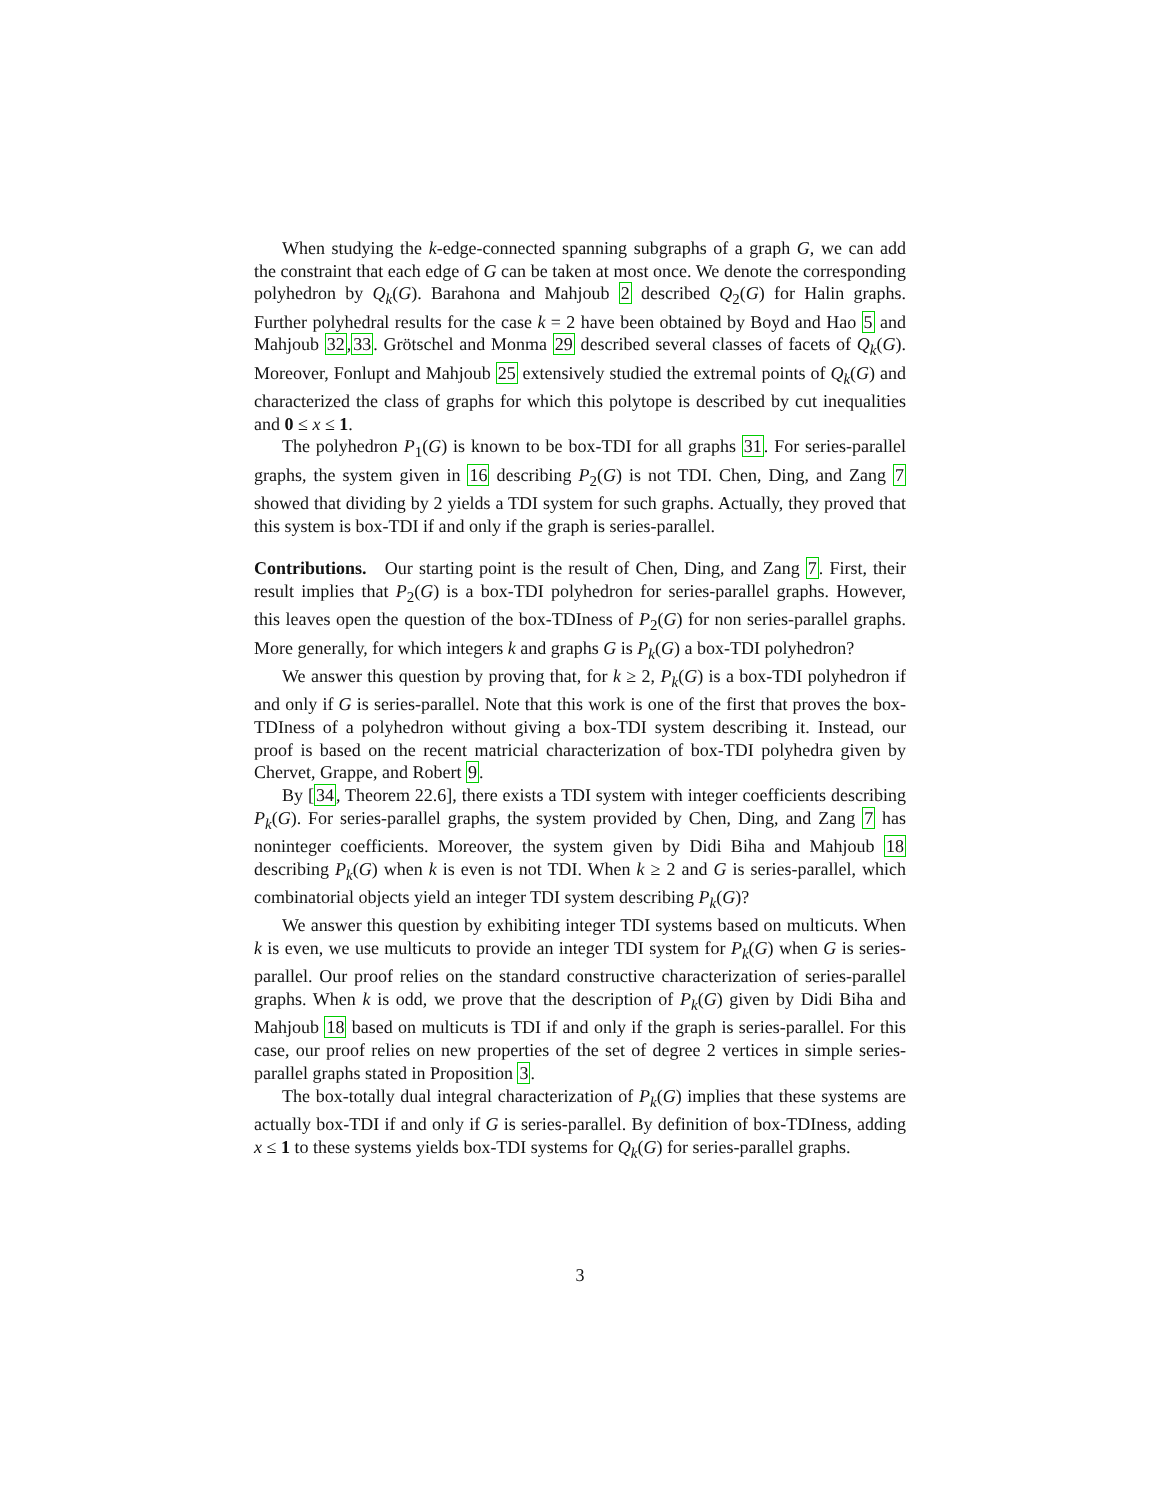When studying the k-edge-connected spanning subgraphs of a graph G, we can add the constraint that each edge of G can be taken at most once. We denote the corresponding polyhedron by Q<sub>k</sub>(G). Barahona and Mahjoub 2 described Q<sub>2</sub>(G) for Halin graphs. Further polyhedral results for the case k = 2 have been obtained by Boyd and Hao 5 and Mahjoub 32,33. Grötschel and Monma 29 described several classes of facets of Q<sub>k</sub>(G). Moreover, Fonlupt and Mahjoub 25 extensively studied the extremal points of Q<sub>k</sub>(G) and characterized the class of graphs for which this polytope is described by cut inequalities and 0 ≤ x ≤ 1.
The polyhedron P<sub>1</sub>(G) is known to be box-TDI for all graphs 31. For series-parallel graphs, the system given in 16 describing P<sub>2</sub>(G) is not TDI. Chen, Ding, and Zang 7 showed that dividing by 2 yields a TDI system for such graphs. Actually, they proved that this system is box-TDI if and only if the graph is series-parallel.
Contributions. Our starting point is the result of Chen, Ding, and Zang 7. First, their result implies that P<sub>2</sub>(G) is a box-TDI polyhedron for series-parallel graphs. However, this leaves open the question of the box-TDIness of P<sub>2</sub>(G) for non series-parallel graphs. More generally, for which integers k and graphs G is P<sub>k</sub>(G) a box-TDI polyhedron?
We answer this question by proving that, for k ≥ 2, P<sub>k</sub>(G) is a box-TDI polyhedron if and only if G is series-parallel. Note that this work is one of the first that proves the box-TDIness of a polyhedron without giving a box-TDI system describing it. Instead, our proof is based on the recent matricial characterization of box-TDI polyhedra given by Chervet, Grappe, and Robert 9.
By [34, Theorem 22.6], there exists a TDI system with integer coefficients describing P<sub>k</sub>(G). For series-parallel graphs, the system provided by Chen, Ding, and Zang 7 has noninteger coefficients. Moreover, the system given by Didi Biha and Mahjoub 18 describing P<sub>k</sub>(G) when k is even is not TDI. When k ≥ 2 and G is series-parallel, which combinatorial objects yield an integer TDI system describing P<sub>k</sub>(G)?
We answer this question by exhibiting integer TDI systems based on multicuts. When k is even, we use multicuts to provide an integer TDI system for P<sub>k</sub>(G) when G is series-parallel. Our proof relies on the standard constructive characterization of series-parallel graphs. When k is odd, we prove that the description of P<sub>k</sub>(G) given by Didi Biha and Mahjoub 18 based on multicuts is TDI if and only if the graph is series-parallel. For this case, our proof relies on new properties of the set of degree 2 vertices in simple series-parallel graphs stated in Proposition 3.
The box-totally dual integral characterization of P<sub>k</sub>(G) implies that these systems are actually box-TDI if and only if G is series-parallel. By definition of box-TDIness, adding x ≤ 1 to these systems yields box-TDI systems for Q<sub>k</sub>(G) for series-parallel graphs.
3